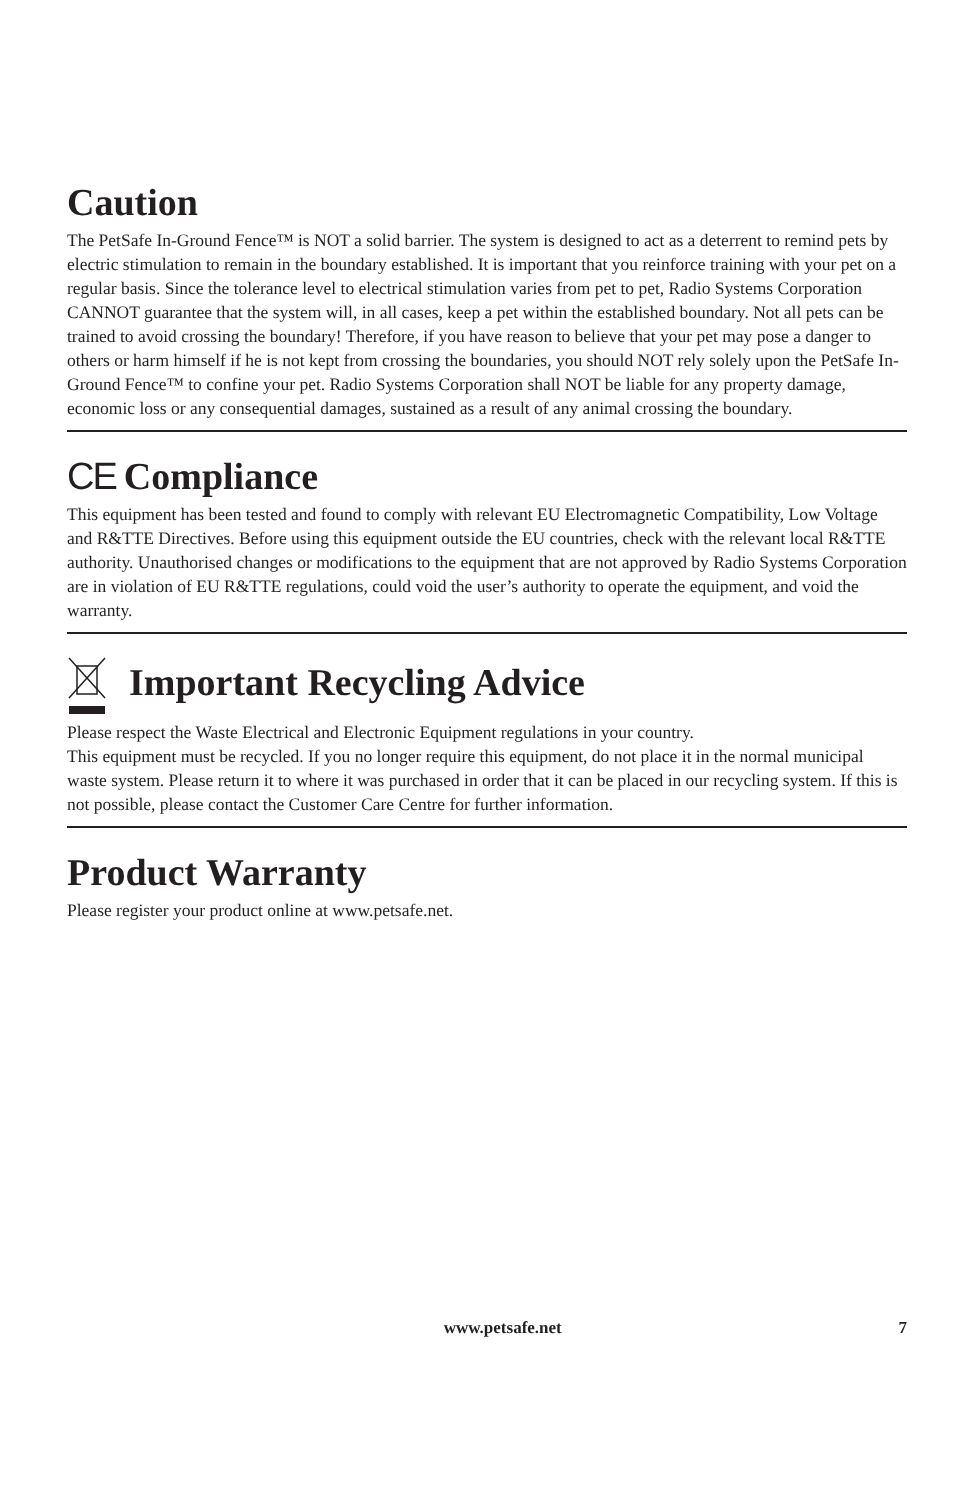Caution
The PetSafe In-Ground Fence™ is NOT a solid barrier. The system is designed to act as a deterrent to remind pets by electric stimulation to remain in the boundary established. It is important that you reinforce training with your pet on a regular basis. Since the tolerance level to electrical stimulation varies from pet to pet, Radio Systems Corporation CANNOT guarantee that the system will, in all cases, keep a pet within the established boundary. Not all pets can be trained to avoid crossing the boundary! Therefore, if you have reason to believe that your pet may pose a danger to others or harm himself if he is not kept from crossing the boundaries, you should NOT rely solely upon the PetSafe In-Ground Fence™ to confine your pet. Radio Systems Corporation shall NOT be liable for any property damage, economic loss or any consequential damages, sustained as a result of any animal crossing the boundary.
CE Compliance
This equipment has been tested and found to comply with relevant EU Electromagnetic Compatibility, Low Voltage and R&TTE Directives. Before using this equipment outside the EU countries, check with the relevant local R&TTE authority. Unauthorised changes or modifications to the equipment that are not approved by Radio Systems Corporation are in violation of EU R&TTE regulations, could void the user’s authority to operate the equipment, and void the warranty.
Important Recycling Advice
Please respect the Waste Electrical and Electronic Equipment regulations in your country.
This equipment must be recycled. If you no longer require this equipment, do not place it in the normal municipal waste system. Please return it to where it was purchased in order that it can be placed in our recycling system. If this is not possible, please contact the Customer Care Centre for further information.
Product Warranty
Please register your product online at www.petsafe.net.
www.petsafe.net 7